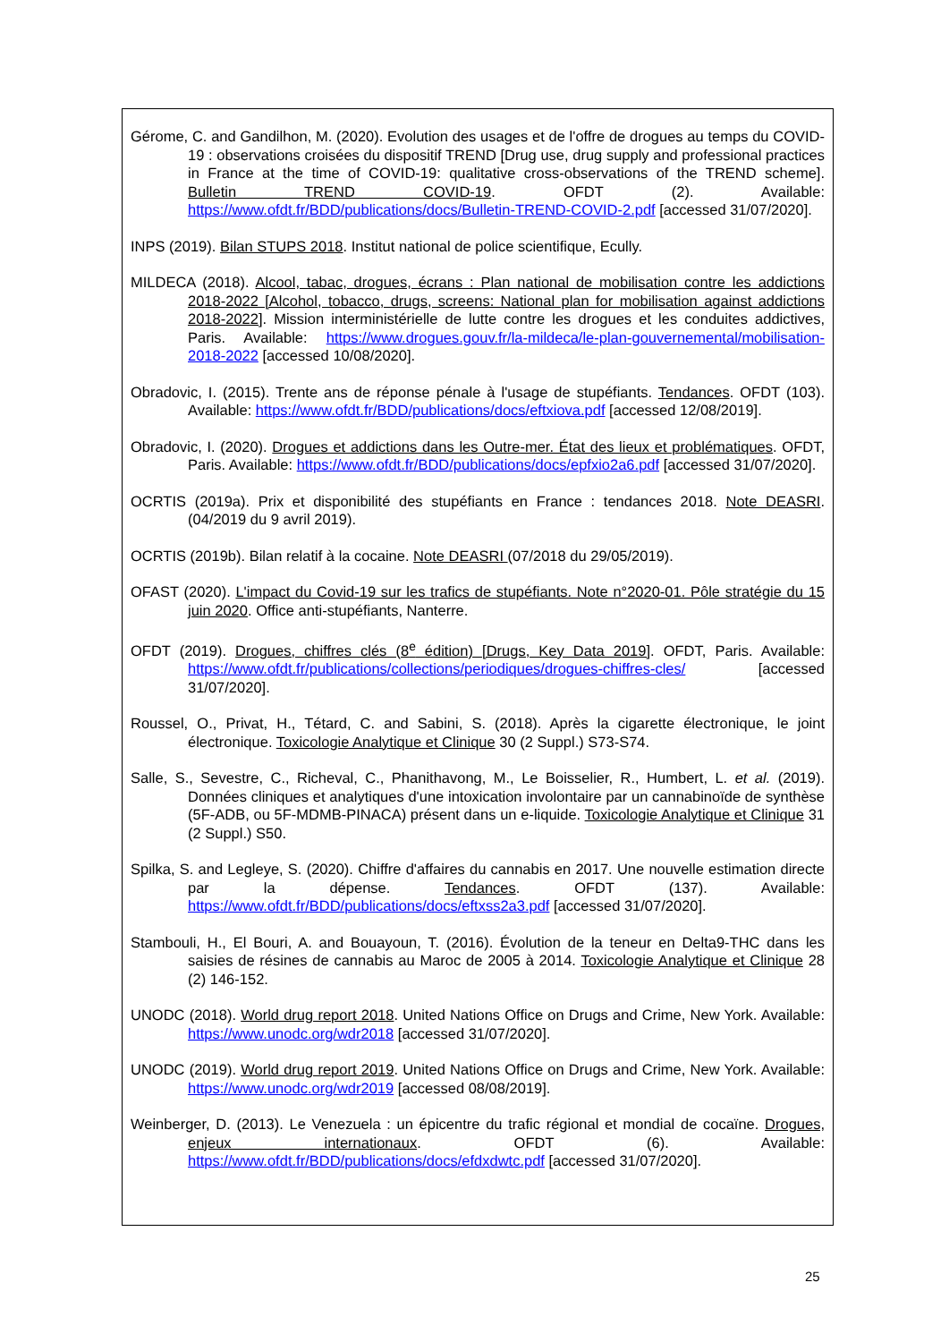Gérome, C. and Gandilhon, M. (2020). Evolution des usages et de l'offre de drogues au temps du COVID-19 : observations croisées du dispositif TREND [Drug use, drug supply and professional practices in France at the time of COVID-19: qualitative cross-observations of the TREND scheme]. Bulletin TREND COVID-19. OFDT (2). Available: https://www.ofdt.fr/BDD/publications/docs/Bulletin-TREND-COVID-2.pdf [accessed 31/07/2020].
INPS (2019). Bilan STUPS 2018. Institut national de police scientifique, Ecully.
MILDECA (2018). Alcool, tabac, drogues, écrans : Plan national de mobilisation contre les addictions 2018-2022 [Alcohol, tobacco, drugs, screens: National plan for mobilisation against addictions 2018-2022]. Mission interministérielle de lutte contre les drogues et les conduites addictives, Paris. Available: https://www.drogues.gouv.fr/la-mildeca/le-plan-gouvernemental/mobilisation-2018-2022 [accessed 10/08/2020].
Obradovic, I. (2015). Trente ans de réponse pénale à l'usage de stupéfiants. Tendances. OFDT (103). Available: https://www.ofdt.fr/BDD/publications/docs/eftxiova.pdf [accessed 12/08/2019].
Obradovic, I. (2020). Drogues et addictions dans les Outre-mer. État des lieux et problématiques. OFDT, Paris. Available: https://www.ofdt.fr/BDD/publications/docs/epfxio2a6.pdf [accessed 31/07/2020].
OCRTIS (2019a). Prix et disponibilité des stupéfiants en France : tendances 2018. Note DEASRI. (04/2019 du 9 avril 2019).
OCRTIS (2019b). Bilan relatif à la cocaine. Note DEASRI (07/2018 du 29/05/2019).
OFAST (2020). L'impact du Covid-19 sur les trafics de stupéfiants. Note n°2020-01. Pôle stratégie du 15 juin 2020. Office anti-stupéfiants, Nanterre.
OFDT (2019). Drogues, chiffres clés (8<sup>e</sup> édition) [Drugs, Key Data 2019]. OFDT, Paris. Available: https://www.ofdt.fr/publications/collections/periodiques/drogues-chiffres-cles/ [accessed 31/07/2020].
Roussel, O., Privat, H., Tétard, C. and Sabini, S. (2018). Après la cigarette électronique, le joint électronique. Toxicologie Analytique et Clinique 30 (2 Suppl.) S73-S74.
Salle, S., Sevestre, C., Richeval, C., Phanithavong, M., Le Boisselier, R., Humbert, L. et al. (2019). Données cliniques et analytiques d'une intoxication involontaire par un cannabinoïde de synthèse (5F-ADB, ou 5F-MDMB-PINACA) présent dans un e-liquide. Toxicologie Analytique et Clinique 31 (2 Suppl.) S50.
Spilka, S. and Legleye, S. (2020). Chiffre d'affaires du cannabis en 2017. Une nouvelle estimation directe par la dépense. Tendances. OFDT (137). Available: https://www.ofdt.fr/BDD/publications/docs/eftxss2a3.pdf [accessed 31/07/2020].
Stambouli, H., El Bouri, A. and Bouayoun, T. (2016). Évolution de la teneur en Delta9-THC dans les saisies de résines de cannabis au Maroc de 2005 à 2014. Toxicologie Analytique et Clinique 28 (2) 146-152.
UNODC (2018). World drug report 2018. United Nations Office on Drugs and Crime, New York. Available: https://www.unodc.org/wdr2018 [accessed 31/07/2020].
UNODC (2019). World drug report 2019. United Nations Office on Drugs and Crime, New York. Available: https://www.unodc.org/wdr2019 [accessed 08/08/2019].
Weinberger, D. (2013). Le Venezuela : un épicentre du trafic régional et mondial de cocaïne. Drogues, enjeux internationaux. OFDT (6). Available: https://www.ofdt.fr/BDD/publications/docs/efdxdwtc.pdf [accessed 31/07/2020].
25